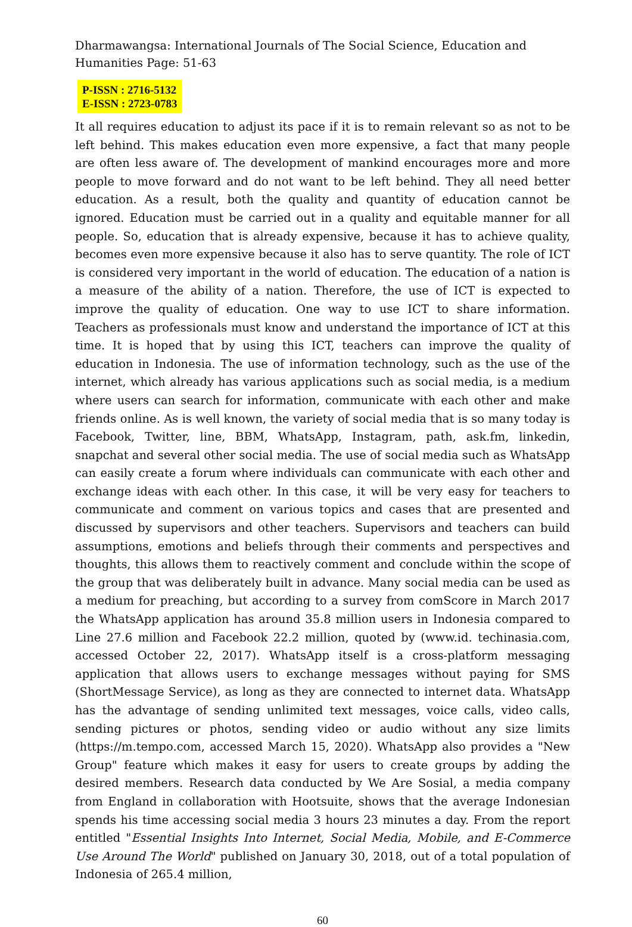Dharmawangsa: International Journals of The Social Science, Education and Humanities Page: 51-63
P-ISSN : 2716-5132
E-ISSN : 2723-0783
It all requires education to adjust its pace if it is to remain relevant so as not to be left behind. This makes education even more expensive, a fact that many people are often less aware of. The development of mankind encourages more and more people to move forward and do not want to be left behind. They all need better education. As a result, both the quality and quantity of education cannot be ignored. Education must be carried out in a quality and equitable manner for all people. So, education that is already expensive, because it has to achieve quality, becomes even more expensive because it also has to serve quantity. The role of ICT is considered very important in the world of education. The education of a nation is a measure of the ability of a nation. Therefore, the use of ICT is expected to improve the quality of education. One way to use ICT to share information. Teachers as professionals must know and understand the importance of ICT at this time. It is hoped that by using this ICT, teachers can improve the quality of education in Indonesia. The use of information technology, such as the use of the internet, which already has various applications such as social media, is a medium where users can search for information, communicate with each other and make friends online. As is well known, the variety of social media that is so many today is Facebook, Twitter, line, BBM, WhatsApp, Instagram, path, ask.fm, linkedin, snapchat and several other social media. The use of social media such as WhatsApp can easily create a forum where individuals can communicate with each other and exchange ideas with each other. In this case, it will be very easy for teachers to communicate and comment on various topics and cases that are presented and discussed by supervisors and other teachers. Supervisors and teachers can build assumptions, emotions and beliefs through their comments and perspectives and thoughts, this allows them to reactively comment and conclude within the scope of the group that was deliberately built in advance. Many social media can be used as a medium for preaching, but according to a survey from comScore in March 2017 the WhatsApp application has around 35.8 million users in Indonesia compared to Line 27.6 million and Facebook 22.2 million, quoted by (www.id. techinasia.com, accessed October 22, 2017). WhatsApp itself is a cross-platform messaging application that allows users to exchange messages without paying for SMS (ShortMessage Service), as long as they are connected to internet data. WhatsApp has the advantage of sending unlimited text messages, voice calls, video calls, sending pictures or photos, sending video or audio without any size limits (https://m.tempo.com, accessed March 15, 2020). WhatsApp also provides a "New Group" feature which makes it easy for users to create groups by adding the desired members. Research data conducted by We Are Sosial, a media company from England in collaboration with Hootsuite, shows that the average Indonesian spends his time accessing social media 3 hours 23 minutes a day. From the report entitled "Essential Insights Into Internet, Social Media, Mobile, and E-Commerce Use Around The World" published on January 30, 2018, out of a total population of Indonesia of 265.4 million,
60